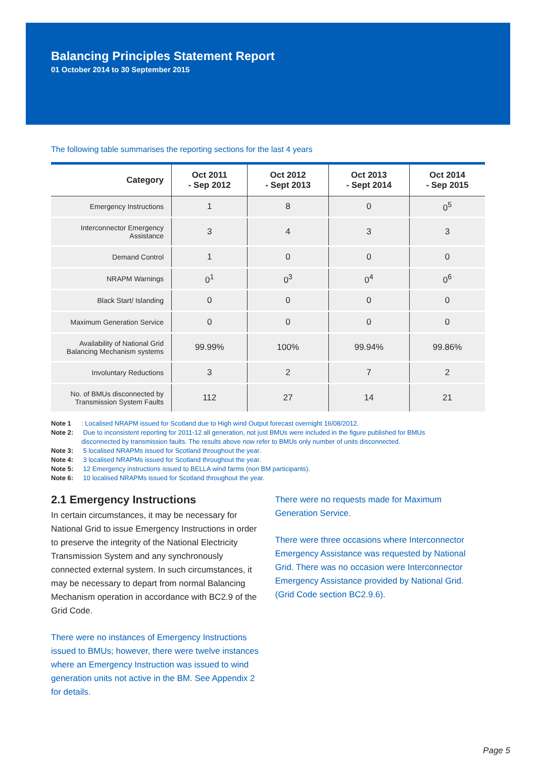Balancing Principles Statement Report
01 October 2014 to 30 September 2015
The following table summarises the reporting sections for the last 4 years
| Category | Oct 2011 - Sep 2012 | Oct 2012 - Sept 2013 | Oct 2013 - Sept 2014 | Oct 2014 - Sep 2015 |
| --- | --- | --- | --- | --- |
| Emergency Instructions | 1 | 8 | 0 | 0<sup>5</sup> |
| Interconnector Emergency Assistance | 3 | 4 | 3 | 3 |
| Demand Control | 1 | 0 | 0 | 0 |
| NRAPM Warnings | 0<sup>1</sup> | 0<sup>3</sup> | 0<sup>4</sup> | 0<sup>6</sup> |
| Black Start/ Islanding | 0 | 0 | 0 | 0 |
| Maximum Generation Service | 0 | 0 | 0 | 0 |
| Availability of National Grid Balancing Mechanism systems | 99.99% | 100% | 99.94% | 99.86% |
| Involuntary Reductions | 3 | 2 | 7 | 2 |
| No. of BMUs disconnected by Transmission System Faults | 112 | 27 | 14 | 21 |
Note 1: Localised NRAPM issued for Scotland due to High wind Output forecast overnight 16/08/2012.
Note 2: Due to inconsistent reporting for 2011-12 all generation, not just BMUs were included in the figure published for BMUs
disconnected by transmission faults. The results above now refer to BMUs only number of units disconnected.
Note 3: 5 localised NRAPMs issued for Scotland throughout the year.
Note 4: 3 localised NRAPMs issued for Scotland throughout the year.
Note 5: 12 Emergency instructions issued to BELLA wind farms (non BM participants).
Note 6: 10 localised NRAPMs issued for Scotland throughout the year.
2.1 Emergency Instructions
In certain circumstances, it may be necessary for National Grid to issue Emergency Instructions in order to preserve the integrity of the National Electricity Transmission System and any synchronously connected external system. In such circumstances, it may be necessary to depart from normal Balancing Mechanism operation in accordance with BC2.9 of the Grid Code.
There were no instances of Emergency Instructions issued to BMUs; however, there were twelve instances where an Emergency Instruction was issued to wind generation units not active in the BM. See Appendix 2 for details.
There were no requests made for Maximum Generation Service.
There were three occasions where Interconnector Emergency Assistance was requested by National Grid. There was no occasion were Interconnector Emergency Assistance provided by National Grid. (Grid Code section BC2.9.6).
Page 5